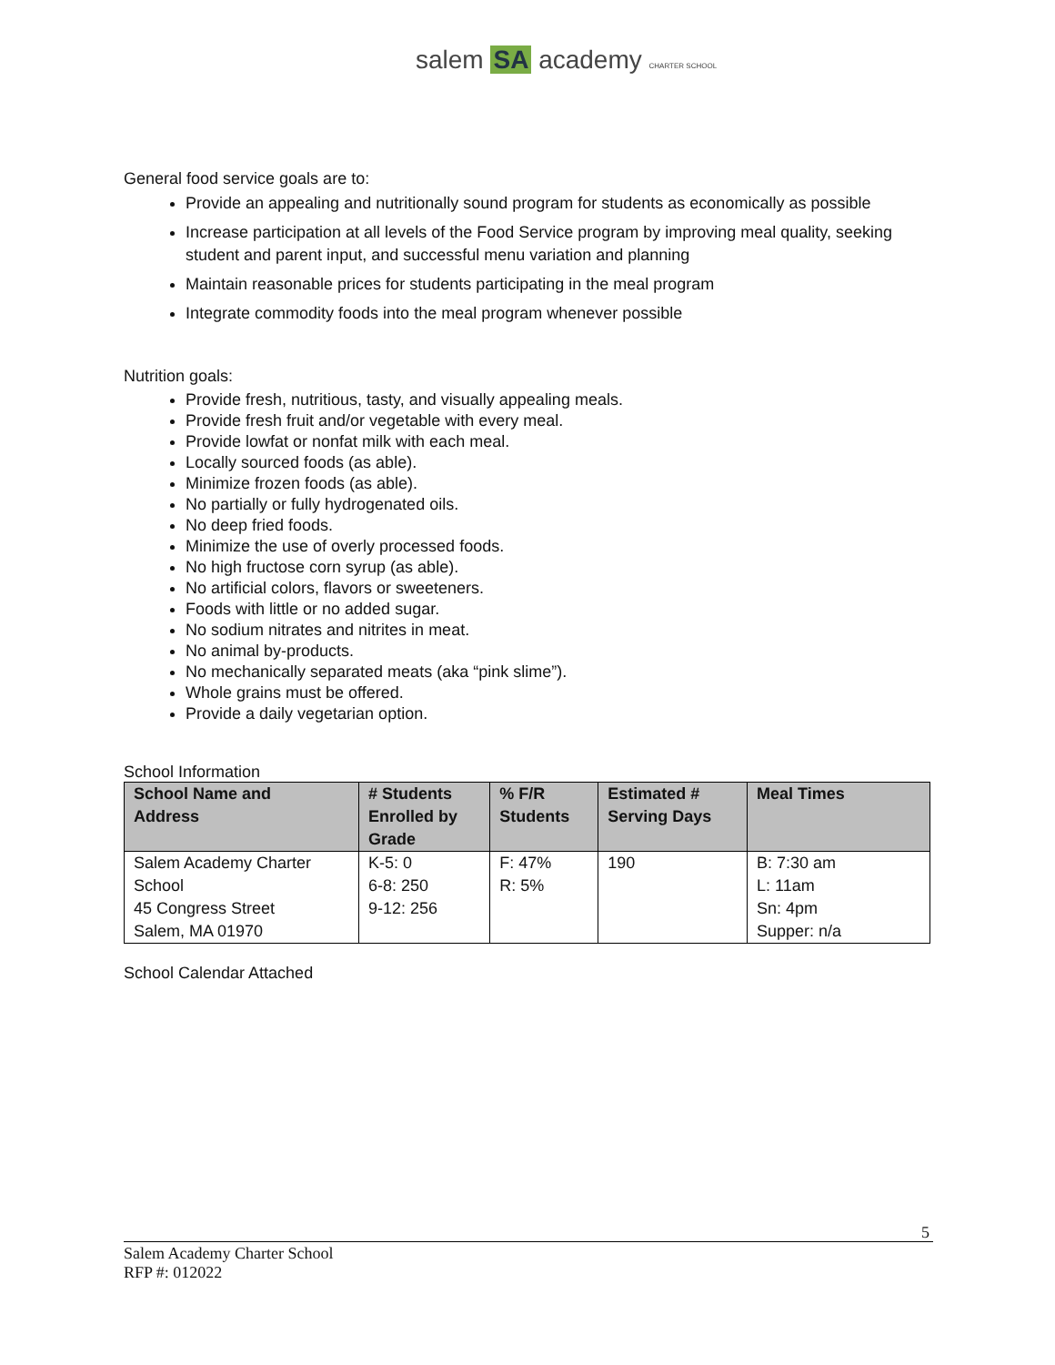salem SA academy CHARTER SCHOOL
General food service goals are to:
Provide an appealing and nutritionally sound program for students as economically as possible
Increase participation at all levels of the Food Service program by improving meal quality, seeking student and parent input, and successful menu variation and planning
Maintain reasonable prices for students participating in the meal program
Integrate commodity foods into the meal program whenever possible
Nutrition goals:
Provide fresh, nutritious, tasty, and visually appealing meals.
Provide fresh fruit and/or vegetable with every meal.
Provide lowfat or nonfat milk with each meal.
Locally sourced foods (as able).
Minimize frozen foods (as able).
No partially or fully hydrogenated oils.
No deep fried foods.
Minimize the use of overly processed foods.
No high fructose corn syrup (as able).
No artificial colors, flavors or sweeteners.
Foods with little or no added sugar.
No sodium nitrates and nitrites in meat.
No animal by-products.
No mechanically separated meats (aka “pink slime”).
Whole grains must be offered.
Provide a daily vegetarian option.
School Information
| School Name and Address | # Students Enrolled by Grade | % F/R Students | Estimated # Serving Days | Meal Times |
| --- | --- | --- | --- | --- |
| Salem Academy Charter School 45 Congress Street Salem, MA 01970 | K-5: 0 6-8: 250 9-12: 256 | F: 47% R: 5% | 190 | B: 7:30 am L: 11am Sn: 4pm Supper: n/a |
School Calendar Attached
5
Salem Academy Charter School
RFP #: 012022